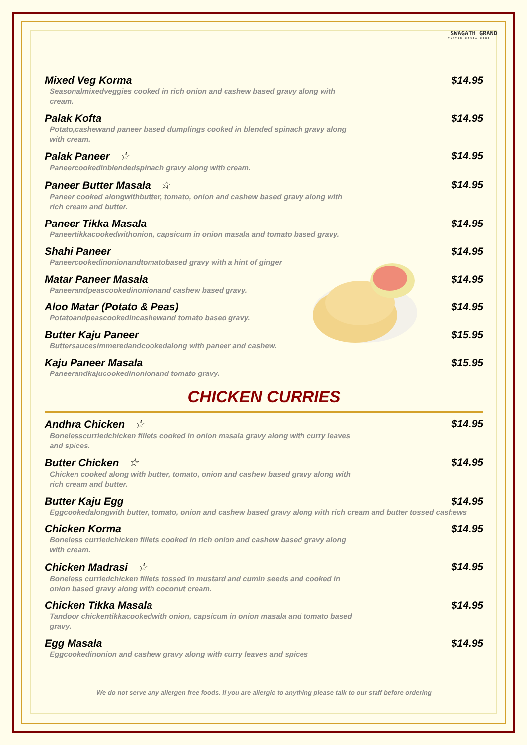SWAGATH GRAND
INDIAN RESTAURANT
Mixed Veg Korma $14.95
Seasonalmixedveggies cooked in rich onion and cashew based gravy along with cream.
Palak Kofta $14.95
Potato,cashewand paneer based dumplings cooked in blended spinach gravy along with cream.
Palak Paneer ☆ $14.95
Paneercookedinblendedspinach gravy along with cream.
Paneer Butter Masala ☆ $14.95
Paneer cooked alongwithbutter, tomato, onion and cashew based gravy along with rich cream and butter.
Paneer Tikka Masala $14.95
Paneertikkacookedwithonion, capsicum in onion masala and tomato based gravy.
Shahi Paneer $14.95
Paneercookedinonionandtomatobased gravy with a hint of ginger
Matar Paneer Masala $14.95
Paneerandpeascookedinonionand cashew based gravy.
Aloo Matar (Potato & Peas) $14.95
Potatoandpeascookedincashewand tomato based gravy.
Butter Kaju Paneer $15.95
Buttersaucesimmeredandcookedalong with paneer and cashew.
Kaju Paneer Masala $15.95
Paneerandkajucookedinonionand tomato gravy.
CHICKEN CURRIES
Andhra Chicken ☆ $14.95
Bonelesscurriedchicken fillets cooked in onion masala gravy along with curry leaves and spices.
Butter Chicken ☆ $14.95
Chicken cooked along with butter, tomato, onion and cashew based gravy along with rich cream and butter.
Butter Kaju Egg $14.95
Eggcookedalongwith butter, tomato, onion and cashew based gravy along with rich cream and butter tossed cashews
Chicken Korma $14.95
Boneless curriedchicken fillets cooked in rich onion and cashew based gravy along with cream.
Chicken Madrasi ☆ $14.95
Boneless curriedchicken fillets tossed in mustard and cumin seeds and cooked in onion based gravy along with coconut cream.
Chicken Tikka Masala $14.95
Tandoor chickentikkacookedwith onion, capsicum in onion masala and tomato based gravy.
Egg Masala $14.95
Eggcookedinonion and cashew gravy along with curry leaves and spices
We do not serve any allergen free foods. If you are allergic to anything please talk to our staff before ordering